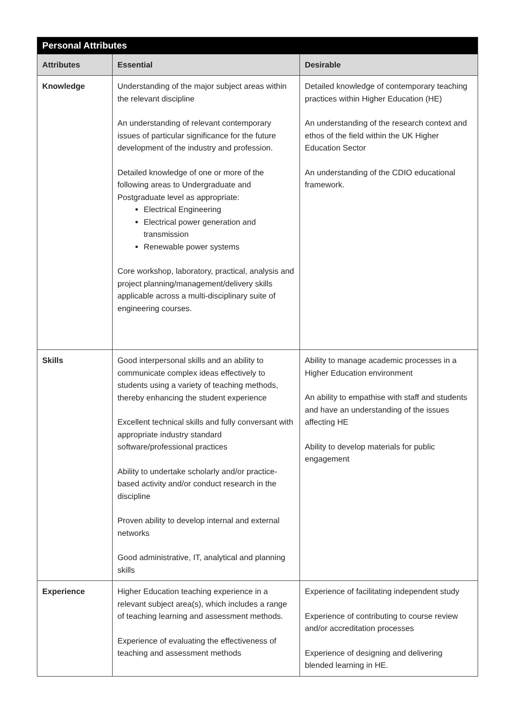| Personal Attributes | | |
| --- | --- | --- |
| Attributes | Essential | Desirable |
| Knowledge | Understanding of the major subject areas within the relevant discipline An understanding of relevant contemporary issues of particular significance for the future development of the industry and profession. Detailed knowledge of one or more of the following areas to Undergraduate and Postgraduate level as appropriate: Electrical Engineering Electrical power generation and transmission Renewable power systems Core workshop, laboratory, practical, analysis and project planning/management/delivery skills applicable across a multi-disciplinary suite of engineering courses. | Detailed knowledge of contemporary teaching practices within Higher Education (HE) An understanding of the research context and ethos of the field within the UK Higher Education Sector An understanding of the CDIO educational framework. |
| Skills | Good interpersonal skills and an ability to communicate complex ideas effectively to students using a variety of teaching methods, thereby enhancing the student experience Excellent technical skills and fully conversant with appropriate industry standard software/professional practices Ability to undertake scholarly and/or practice-based activity and/or conduct research in the discipline Proven ability to develop internal and external networks Good administrative, IT, analytical and planning skills | Ability to manage academic processes in a Higher Education environment An ability to empathise with staff and students and have an understanding of the issues affecting HE Ability to develop materials for public engagement |
| Experience | Higher Education teaching experience in a relevant subject area(s), which includes a range of teaching learning and assessment methods. Experience of evaluating the effectiveness of teaching and assessment methods | Experience of facilitating independent study Experience of contributing to course review and/or accreditation processes Experience of designing and delivering blended learning in HE. |